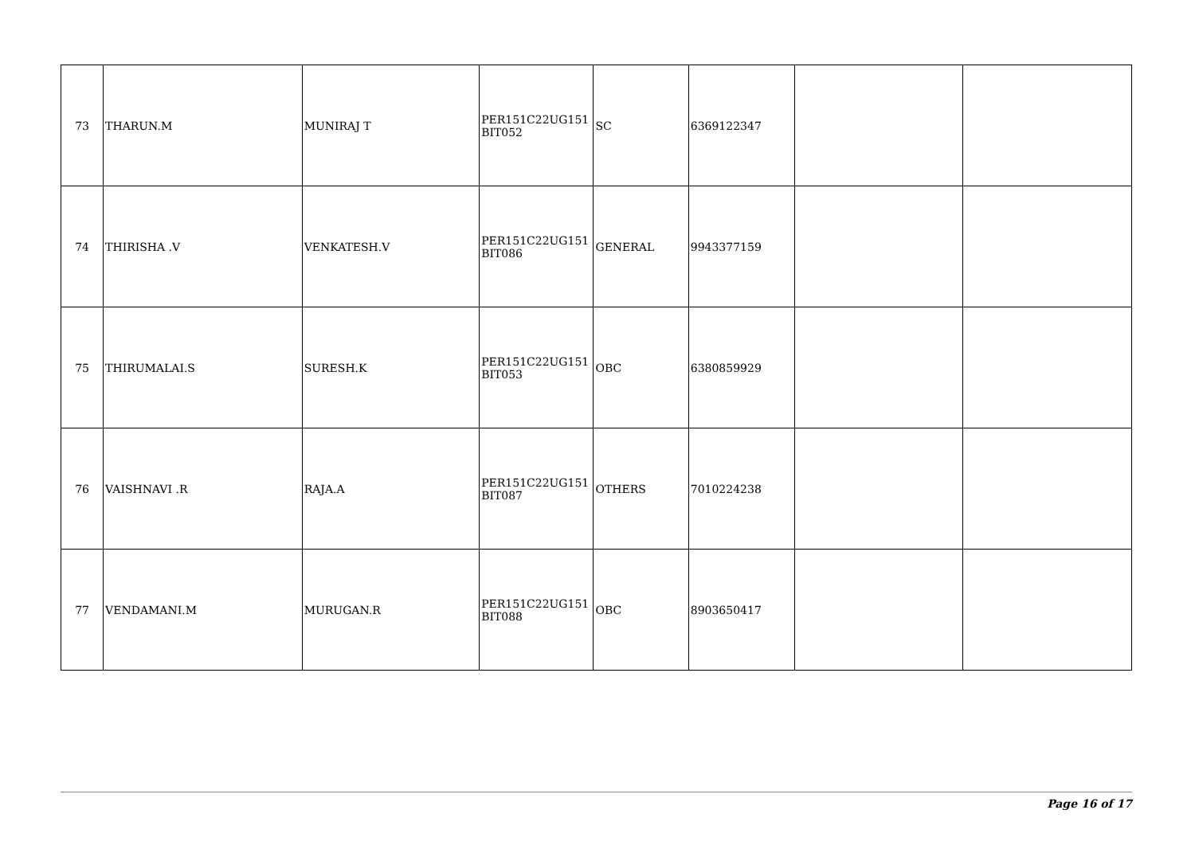| 73 | THARUN.M | MUNIRAJ T | PER151C22UG151 BIT052 | SC | 6369122347 | | |
| 74 | THIRISHA .V | VENKATESH.V | PER151C22UG151 BIT086 | GENERAL | 9943377159 | | |
| 75 | THIRUMALAI.S | SURESH.K | PER151C22UG151 BIT053 | OBC | 6380859929 | | |
| 76 | VAISHNAVI .R | RAJA.A | PER151C22UG151 BIT087 | OTHERS | 7010224238 | | |
| 77 | VENDAMANI.M | MURUGAN.R | PER151C22UG151 BIT088 | OBC | 8903650417 | | |
Page 16 of 17